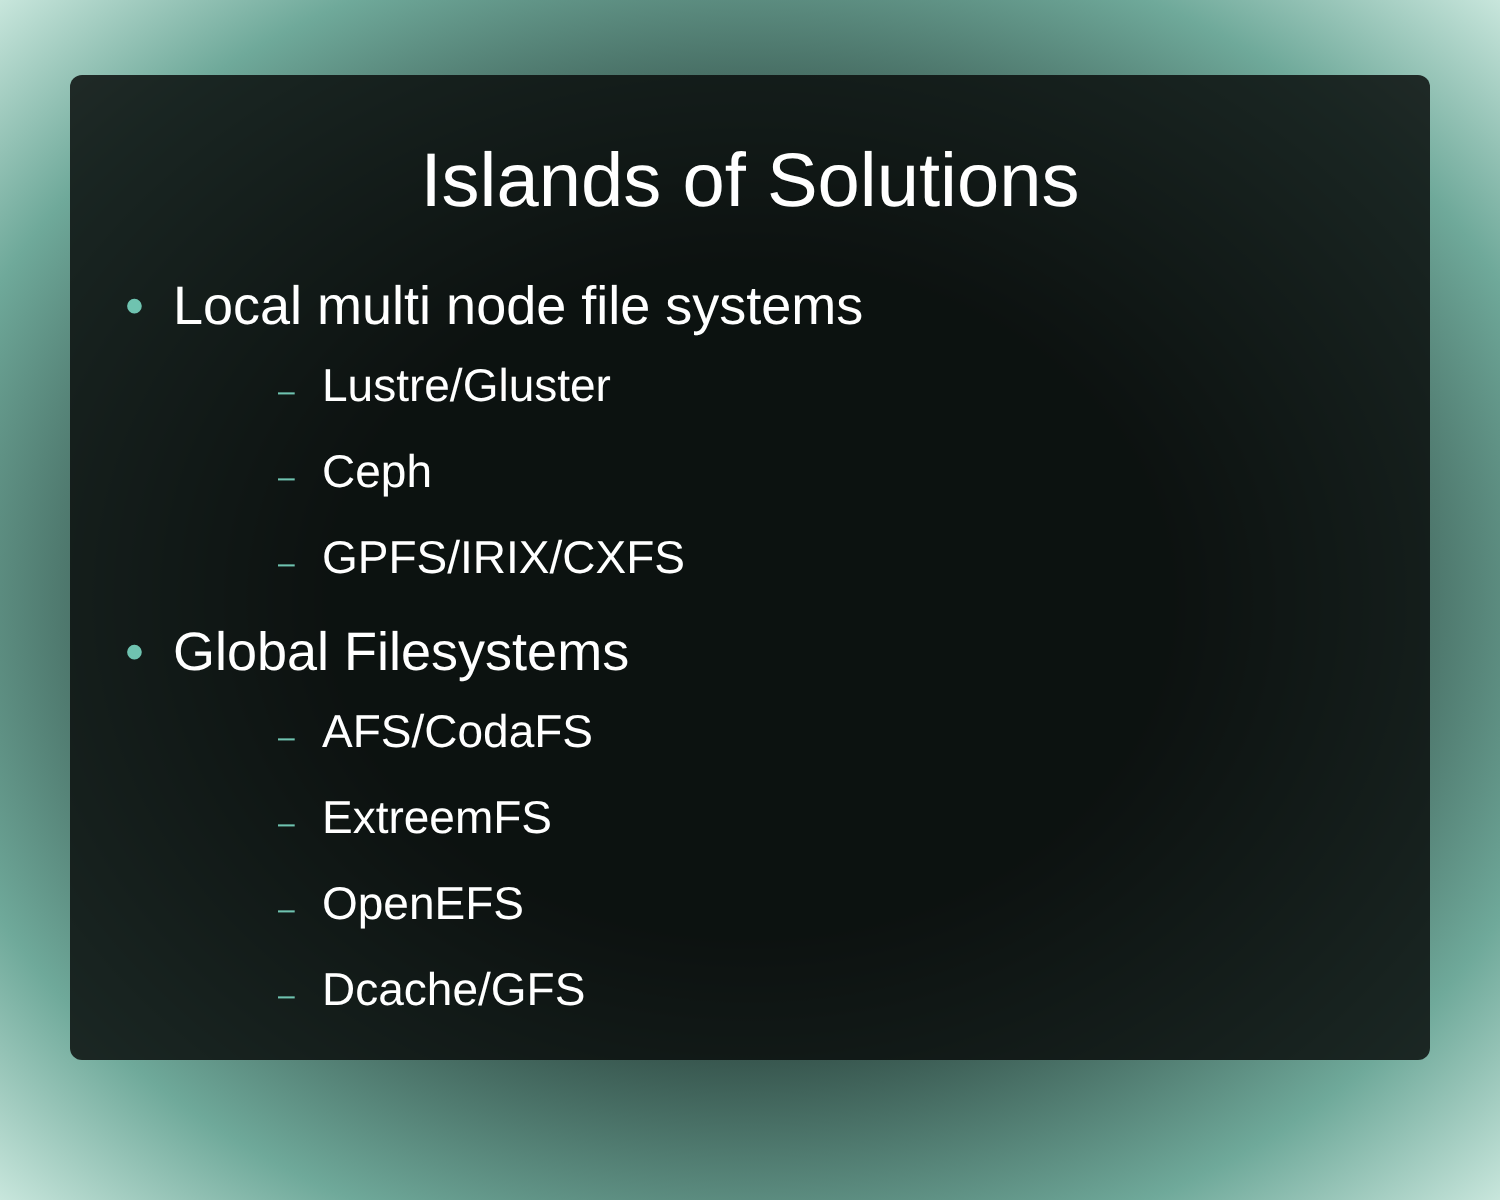Islands of Solutions
• Local multi node file systems
– Lustre/Gluster
– Ceph
– GPFS/IRIX/CXFS
• Global Filesystems
– AFS/CodaFS
– ExtreemFS
– OpenEFS
– Dcache/GFS